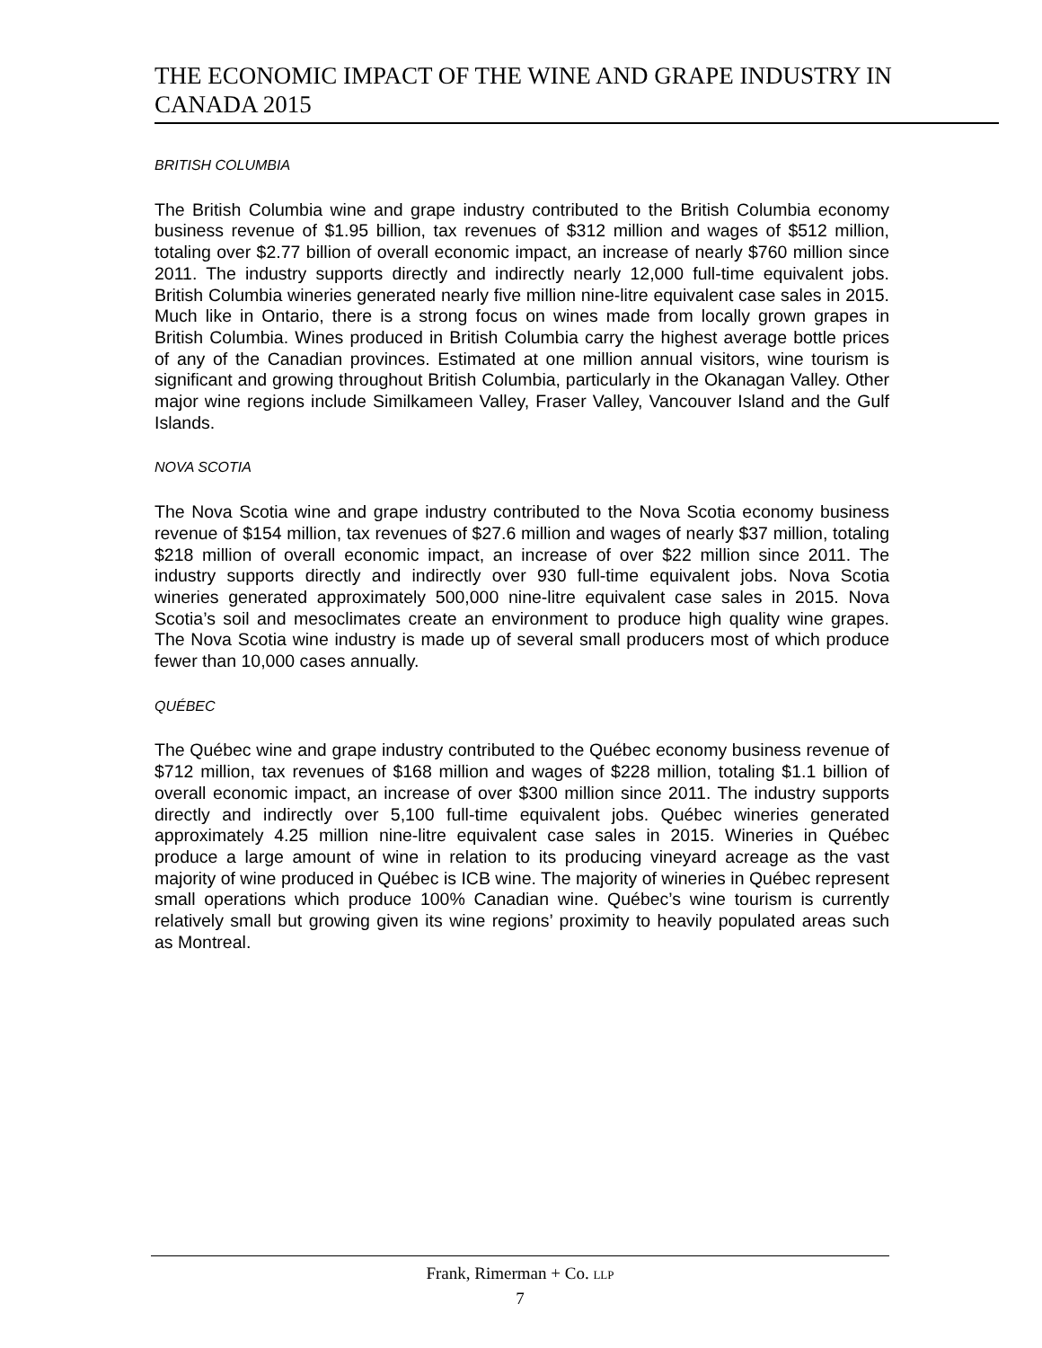THE ECONOMIC IMPACT OF THE WINE AND GRAPE INDUSTRY IN CANADA 2015
BRITISH COLUMBIA
The British Columbia wine and grape industry contributed to the British Columbia economy business revenue of $1.95 billion, tax revenues of $312 million and wages of $512 million, totaling over $2.77 billion of overall economic impact, an increase of nearly $760 million since 2011. The industry supports directly and indirectly nearly 12,000 full-time equivalent jobs. British Columbia wineries generated nearly five million nine-litre equivalent case sales in 2015. Much like in Ontario, there is a strong focus on wines made from locally grown grapes in British Columbia. Wines produced in British Columbia carry the highest average bottle prices of any of the Canadian provinces. Estimated at one million annual visitors, wine tourism is significant and growing throughout British Columbia, particularly in the Okanagan Valley. Other major wine regions include Similkameen Valley, Fraser Valley, Vancouver Island and the Gulf Islands.
NOVA SCOTIA
The Nova Scotia wine and grape industry contributed to the Nova Scotia economy business revenue of $154 million, tax revenues of $27.6 million and wages of nearly $37 million, totaling $218 million of overall economic impact, an increase of over $22 million since 2011. The industry supports directly and indirectly over 930 full-time equivalent jobs. Nova Scotia wineries generated approximately 500,000 nine-litre equivalent case sales in 2015. Nova Scotia’s soil and mesoclimates create an environment to produce high quality wine grapes. The Nova Scotia wine industry is made up of several small producers most of which produce fewer than 10,000 cases annually.
QUÉBEC
The Québec wine and grape industry contributed to the Québec economy business revenue of $712 million, tax revenues of $168 million and wages of $228 million, totaling $1.1 billion of overall economic impact, an increase of over $300 million since 2011. The industry supports directly and indirectly over 5,100 full-time equivalent jobs. Québec wineries generated approximately 4.25 million nine-litre equivalent case sales in 2015. Wineries in Québec produce a large amount of wine in relation to its producing vineyard acreage as the vast majority of wine produced in Québec is ICB wine. The majority of wineries in Québec represent small operations which produce 100% Canadian wine. Québec’s wine tourism is currently relatively small but growing given its wine regions’ proximity to heavily populated areas such as Montreal.
Frank, Rimerman + Co. LLP
7